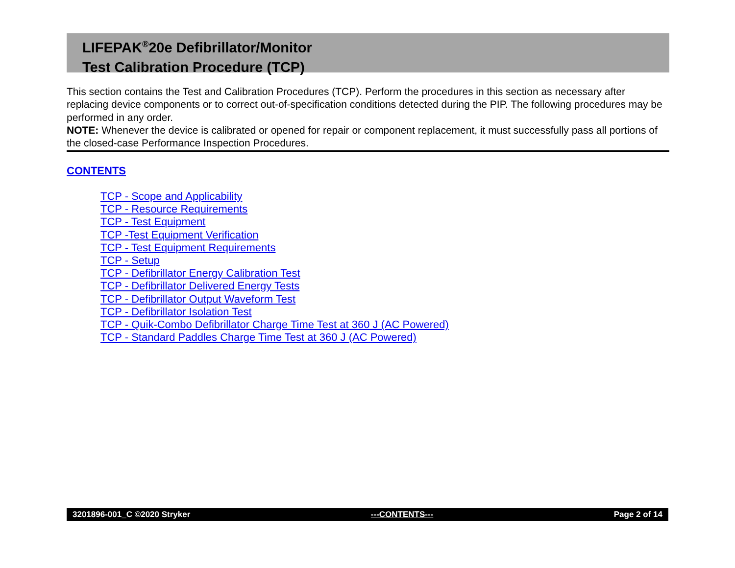LIFEPAK<sup>®</sup>20e Defibrillator/Monitor
Test Calibration Procedure (TCP)
This section contains the Test and Calibration Procedures (TCP). Perform the procedures in this section as necessary after replacing device components or to correct out-of-specification conditions detected during the PIP. The following procedures may be performed in any order.
NOTE: Whenever the device is calibrated or opened for repair or component replacement, it must successfully pass all portions of the closed-case Performance Inspection Procedures.
CONTENTS
TCP - Scope and Applicability
TCP - Resource Requirements
TCP - Test Equipment
TCP -Test Equipment Verification
TCP - Test Equipment Requirements
TCP - Setup
TCP - Defibrillator Energy Calibration Test
TCP - Defibrillator Delivered Energy Tests
TCP - Defibrillator Output Waveform Test
TCP - Defibrillator Isolation Test
TCP - Quik-Combo Defibrillator Charge Time Test at 360 J (AC Powered)
TCP - Standard Paddles Charge Time Test at 360 J (AC Powered)
3201896-001_C ©2020 Stryker ---CONTENTS--- Page 2 of 14